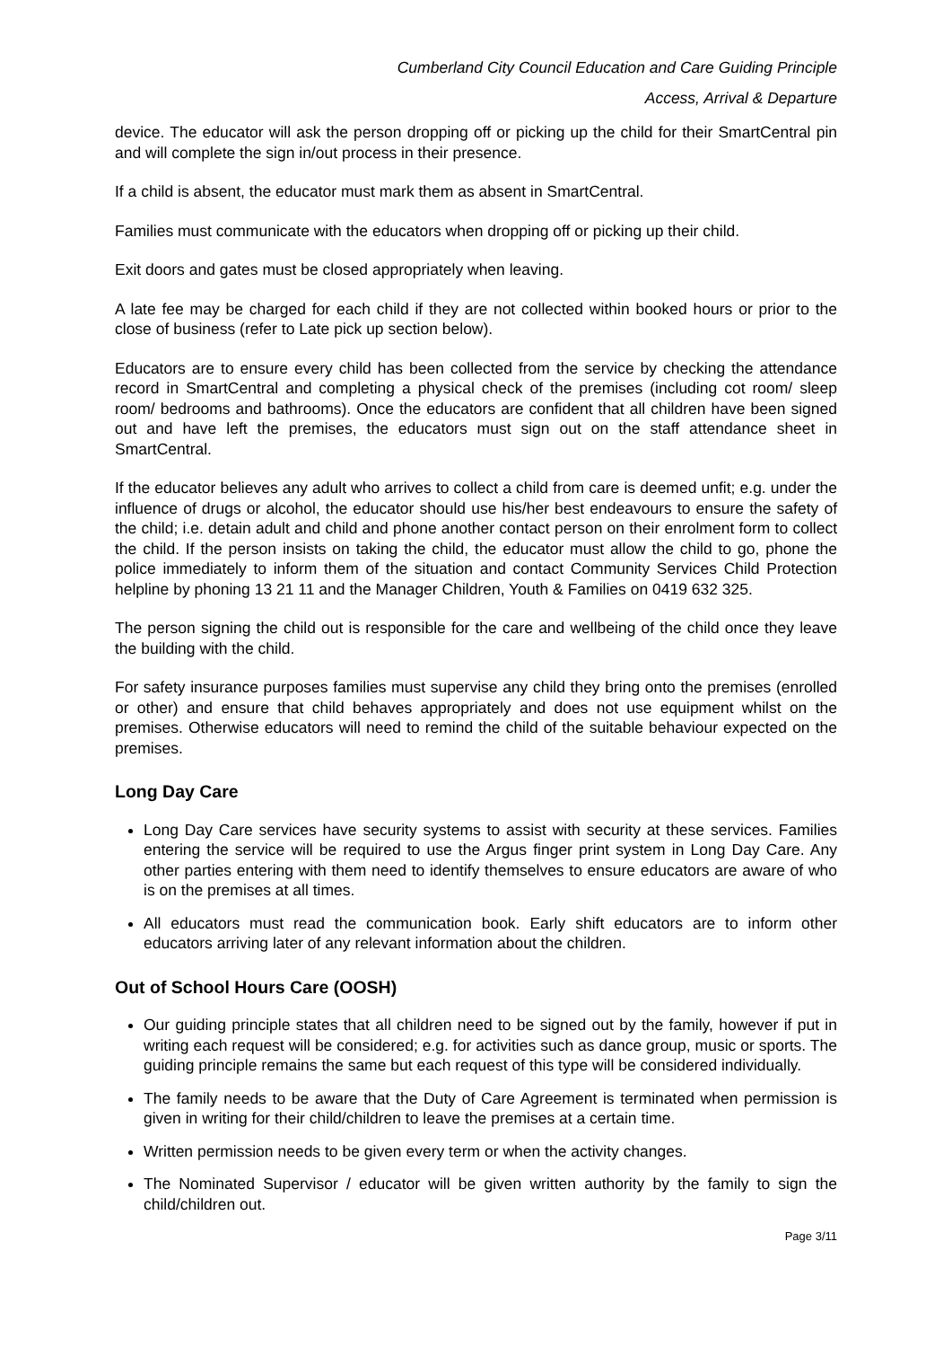Cumberland City Council Education and Care Guiding Principle
Access, Arrival & Departure
device. The educator will ask the person dropping off or picking up the child for their SmartCentral pin and will complete the sign in/out process in their presence.
If a child is absent, the educator must mark them as absent in SmartCentral.
Families must communicate with the educators when dropping off or picking up their child.
Exit doors and gates must be closed appropriately when leaving.
A late fee may be charged for each child if they are not collected within booked hours or prior to the close of business (refer to Late pick up section below).
Educators are to ensure every child has been collected from the service by checking the attendance record in SmartCentral and completing a physical check of the premises (including cot room/ sleep room/ bedrooms and bathrooms). Once the educators are confident that all children have been signed out and have left the premises, the educators must sign out on the staff attendance sheet in SmartCentral.
If the educator believes any adult who arrives to collect a child from care is deemed unfit; e.g. under the influence of drugs or alcohol, the educator should use his/her best endeavours to ensure the safety of the child; i.e. detain adult and child and phone another contact person on their enrolment form to collect the child. If the person insists on taking the child, the educator must allow the child to go, phone the police immediately to inform them of the situation and contact Community Services Child Protection helpline by phoning 13 21 11 and the Manager Children, Youth & Families on 0419 632 325.
The person signing the child out is responsible for the care and wellbeing of the child once they leave the building with the child.
For safety insurance purposes families must supervise any child they bring onto the premises (enrolled or other) and ensure that child behaves appropriately and does not use equipment whilst on the premises. Otherwise educators will need to remind the child of the suitable behaviour expected on the premises.
Long Day Care
Long Day Care services have security systems to assist with security at these services. Families entering the service will be required to use the Argus finger print system in Long Day Care. Any other parties entering with them need to identify themselves to ensure educators are aware of who is on the premises at all times.
All educators must read the communication book. Early shift educators are to inform other educators arriving later of any relevant information about the children.
Out of School Hours Care (OOSH)
Our guiding principle states that all children need to be signed out by the family, however if put in writing each request will be considered; e.g. for activities such as dance group, music or sports. The guiding principle remains the same but each request of this type will be considered individually.
The family needs to be aware that the Duty of Care Agreement is terminated when permission is given in writing for their child/children to leave the premises at a certain time.
Written permission needs to be given every term or when the activity changes.
The Nominated Supervisor / educator will be given written authority by the family to sign the child/children out.
Page 3/11